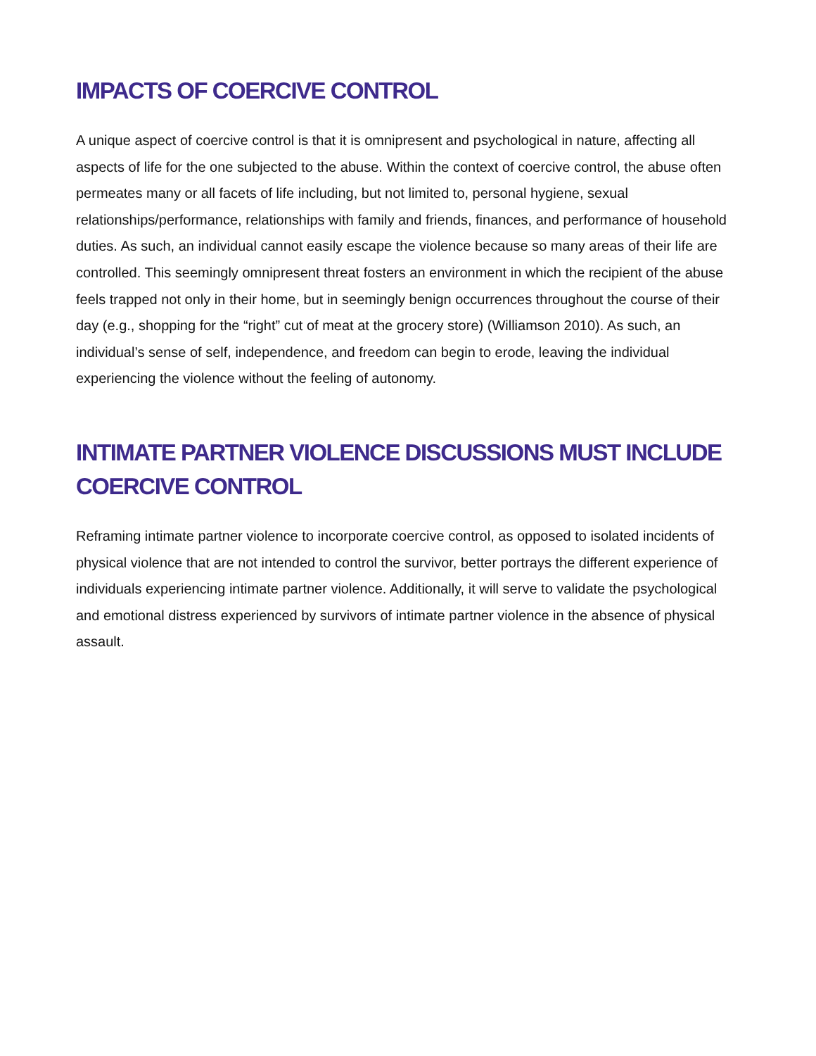IMPACTS OF COERCIVE CONTROL
A unique aspect of coercive control is that it is omnipresent and psychological in nature, affecting all aspects of life for the one subjected to the abuse. Within the context of coercive control, the abuse often permeates many or all facets of life including, but not limited to, personal hygiene, sexual relationships/performance, relationships with family and friends, finances, and performance of household duties. As such, an individual cannot easily escape the violence because so many areas of their life are controlled. This seemingly omnipresent threat fosters an environment in which the recipient of the abuse feels trapped not only in their home, but in seemingly benign occurrences throughout the course of their day (e.g., shopping for the “right” cut of meat at the grocery store) (Williamson 2010). As such, an individual’s sense of self, independence, and freedom can begin to erode, leaving the individual experiencing the violence without the feeling of autonomy.
INTIMATE PARTNER VIOLENCE DISCUSSIONS MUST INCLUDE COERCIVE CONTROL
Reframing intimate partner violence to incorporate coercive control, as opposed to isolated incidents of physical violence that are not intended to control the survivor, better portrays the different experience of individuals experiencing intimate partner violence. Additionally, it will serve to validate the psychological and emotional distress experienced by survivors of intimate partner violence in the absence of physical assault.